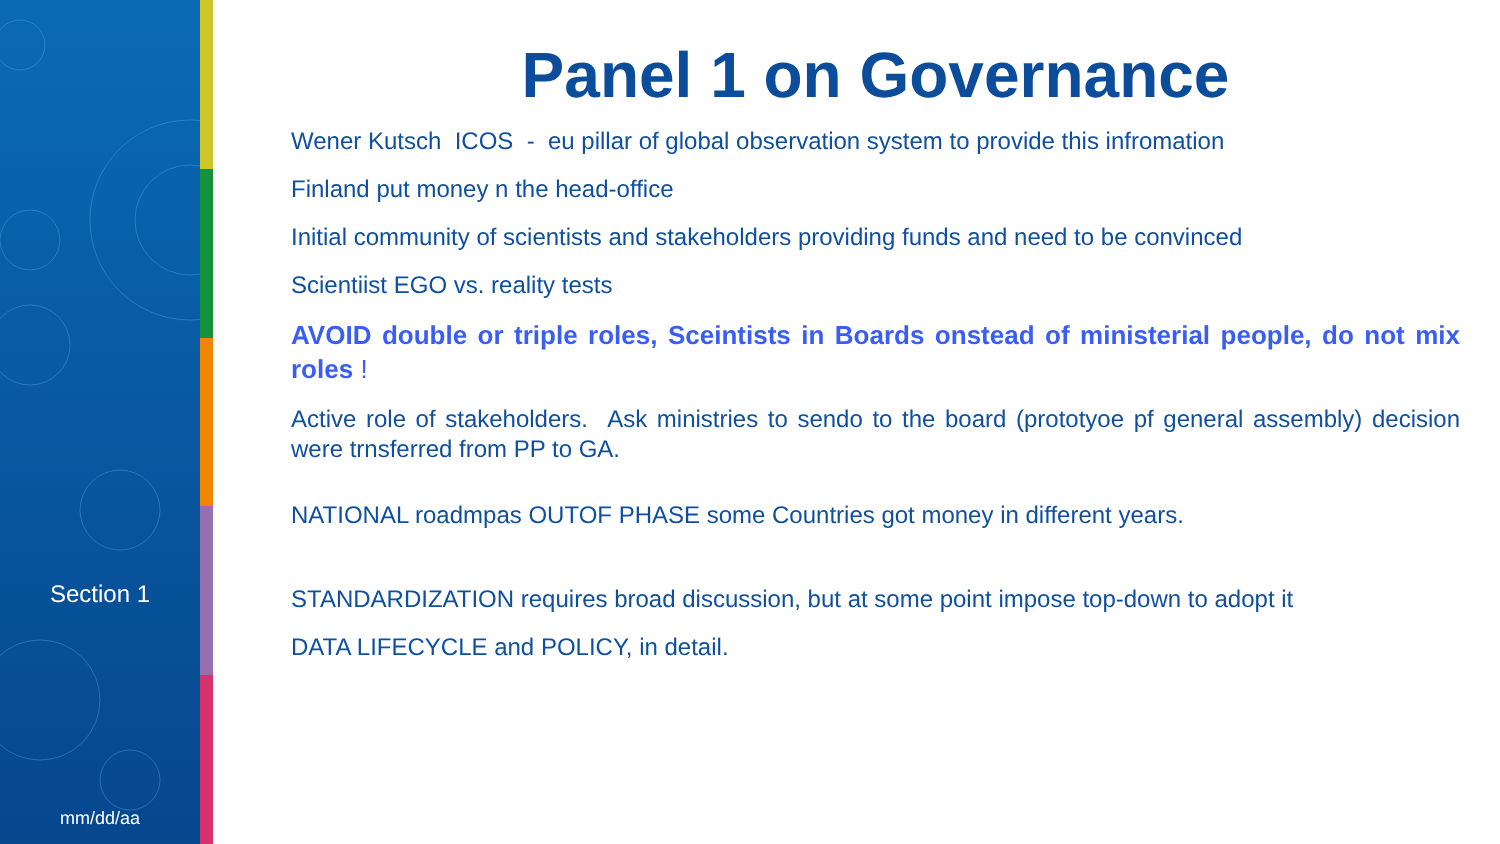Section 1
mm/dd/aa
Panel 1 on Governance
Wener Kutsch ICOS - eu pillar of global observation system to provide this infromation
Finland put money n the head-office
Initial community of scientists and stakeholders providing funds and need to be convinced
Scientiist EGO vs. reality tests
AVOID double or triple roles, Sceintists in Boards onstead of ministerial people, do not mix roles !
Active role of stakeholders. Ask ministries to sendo to the board (prototyoe pf general assembly) decision were trnsferred from PP to GA.
NATIONAL roadmpas OUTOF PHASE some Countries got money in different years.
STANDARDIZATION requires broad discussion, but at some point impose top-down to adopt it
DATA LIFECYCLE and POLICY, in detail.